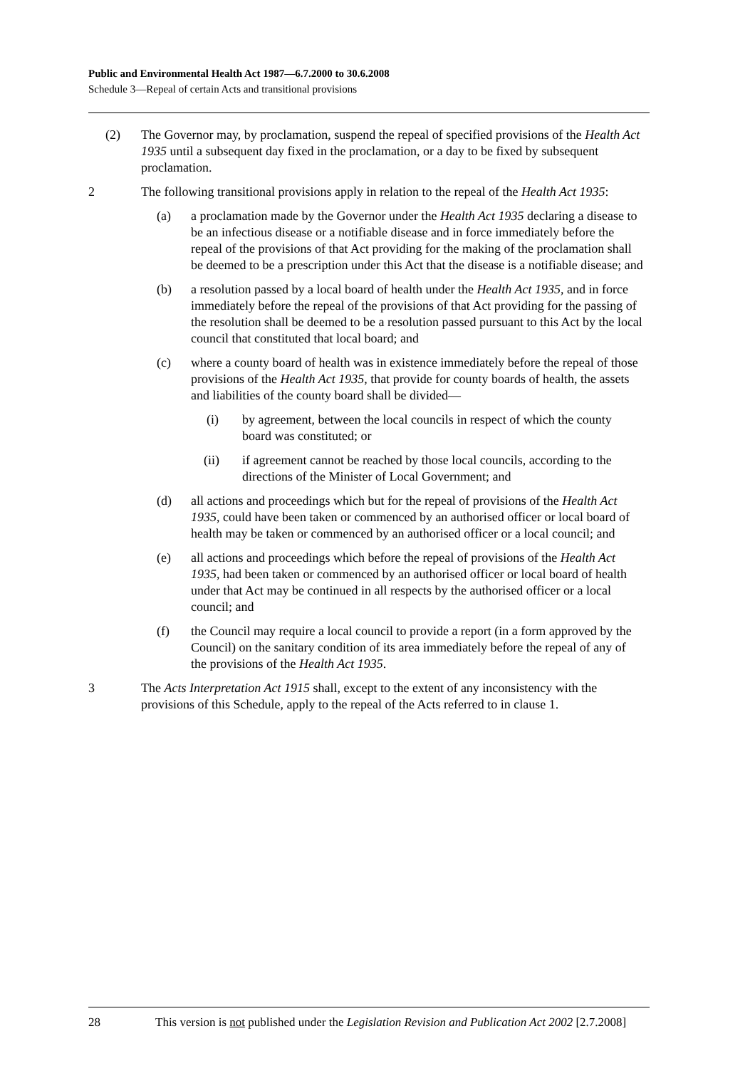Public and Environmental Health Act 1987—6.7.2000 to 30.6.2008
Schedule 3—Repeal of certain Acts and transitional provisions
(2) The Governor may, by proclamation, suspend the repeal of specified provisions of the Health Act 1935 until a subsequent day fixed in the proclamation, or a day to be fixed by subsequent proclamation.
2 The following transitional provisions apply in relation to the repeal of the Health Act 1935:
(a) a proclamation made by the Governor under the Health Act 1935 declaring a disease to be an infectious disease or a notifiable disease and in force immediately before the repeal of the provisions of that Act providing for the making of the proclamation shall be deemed to be a prescription under this Act that the disease is a notifiable disease; and
(b) a resolution passed by a local board of health under the Health Act 1935, and in force immediately before the repeal of the provisions of that Act providing for the passing of the resolution shall be deemed to be a resolution passed pursuant to this Act by the local council that constituted that local board; and
(c) where a county board of health was in existence immediately before the repeal of those provisions of the Health Act 1935, that provide for county boards of health, the assets and liabilities of the county board shall be divided—
(i) by agreement, between the local councils in respect of which the county board was constituted; or
(ii) if agreement cannot be reached by those local councils, according to the directions of the Minister of Local Government; and
(d) all actions and proceedings which but for the repeal of provisions of the Health Act 1935, could have been taken or commenced by an authorised officer or local board of health may be taken or commenced by an authorised officer or a local council; and
(e) all actions and proceedings which before the repeal of provisions of the Health Act 1935, had been taken or commenced by an authorised officer or local board of health under that Act may be continued in all respects by the authorised officer or a local council; and
(f) the Council may require a local council to provide a report (in a form approved by the Council) on the sanitary condition of its area immediately before the repeal of any of the provisions of the Health Act 1935.
3 The Acts Interpretation Act 1915 shall, except to the extent of any inconsistency with the provisions of this Schedule, apply to the repeal of the Acts referred to in clause 1.
28 This version is not published under the Legislation Revision and Publication Act 2002 [2.7.2008]